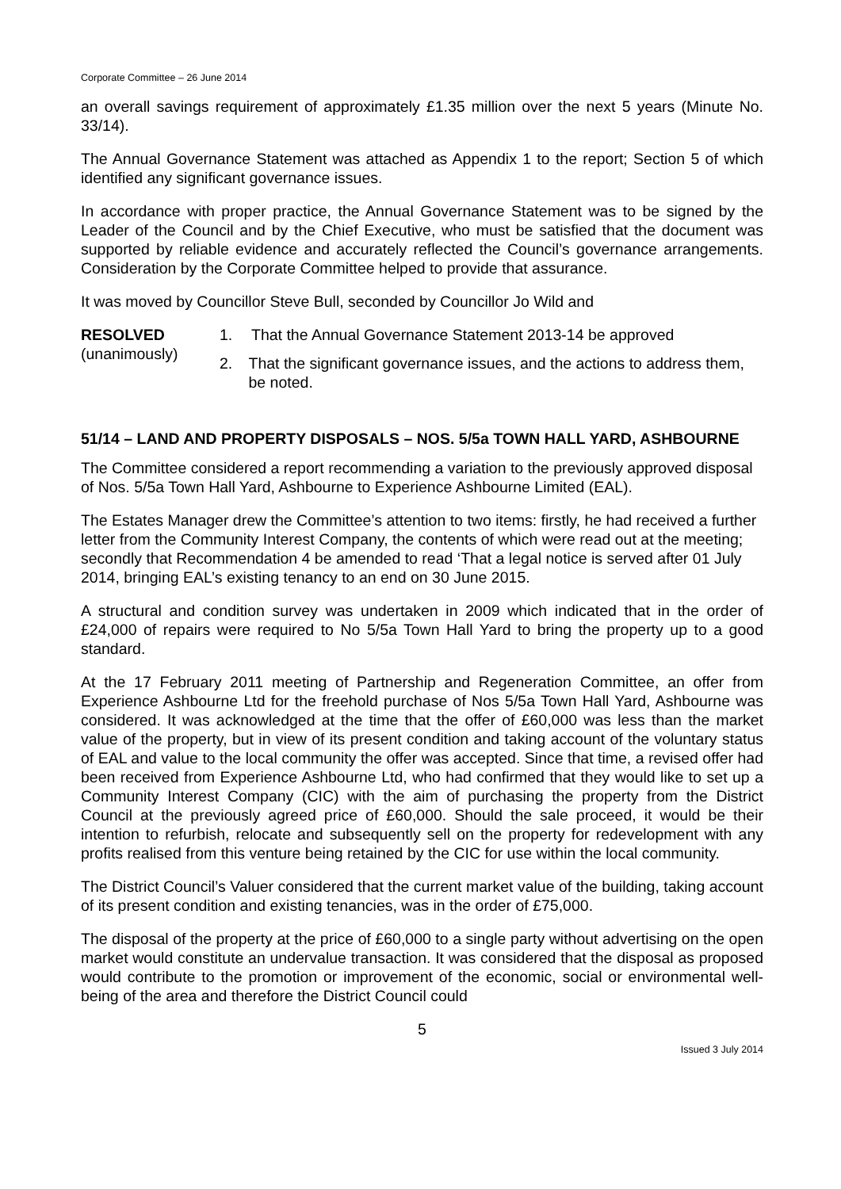Corporate Committee – 26 June 2014
an overall savings requirement of approximately £1.35 million over the next 5 years (Minute No. 33/14).
The Annual Governance Statement was attached as Appendix 1 to the report; Section 5 of which identified any significant governance issues.
In accordance with proper practice, the Annual Governance Statement was to be signed by the Leader of the Council and by the Chief Executive, who must be satisfied that the document was supported by reliable evidence and accurately reflected the Council’s governance arrangements. Consideration by the Corporate Committee helped to provide that assurance.
It was moved by Councillor Steve Bull, seconded by Councillor Jo Wild and
RESOLVED
(unanimously)
1. That the Annual Governance Statement 2013-14 be approved
2. That the significant governance issues, and the actions to address them, be noted.
51/14 – LAND AND PROPERTY DISPOSALS – NOS. 5/5a TOWN HALL YARD, ASHBOURNE
The Committee considered a report recommending a variation to the previously approved disposal of Nos. 5/5a Town Hall Yard, Ashbourne to Experience Ashbourne Limited (EAL).
The Estates Manager drew the Committee’s attention to two items: firstly, he had received a further letter from the Community Interest Company, the contents of which were read out at the meeting; secondly that Recommendation 4 be amended to read ‘That a legal notice is served after 01 July 2014, bringing EAL’s existing tenancy to an end on 30 June 2015.
A structural and condition survey was undertaken in 2009 which indicated that in the order of £24,000 of repairs were required to No 5/5a Town Hall Yard to bring the property up to a good standard.
At the 17 February 2011 meeting of Partnership and Regeneration Committee, an offer from Experience Ashbourne Ltd for the freehold purchase of Nos 5/5a Town Hall Yard, Ashbourne was considered. It was acknowledged at the time that the offer of £60,000 was less than the market value of the property, but in view of its present condition and taking account of the voluntary status of EAL and value to the local community the offer was accepted. Since that time, a revised offer had been received from Experience Ashbourne Ltd, who had confirmed that they would like to set up a Community Interest Company (CIC) with the aim of purchasing the property from the District Council at the previously agreed price of £60,000. Should the sale proceed, it would be their intention to refurbish, relocate and subsequently sell on the property for redevelopment with any profits realised from this venture being retained by the CIC for use within the local community.
The District Council’s Valuer considered that the current market value of the building, taking account of its present condition and existing tenancies, was in the order of £75,000.
The disposal of the property at the price of £60,000 to a single party without advertising on the open market would constitute an undervalue transaction. It was considered that the disposal as proposed would contribute to the promotion or improvement of the economic, social or environmental well-being of the area and therefore the District Council could
5
Issued 3 July 2014